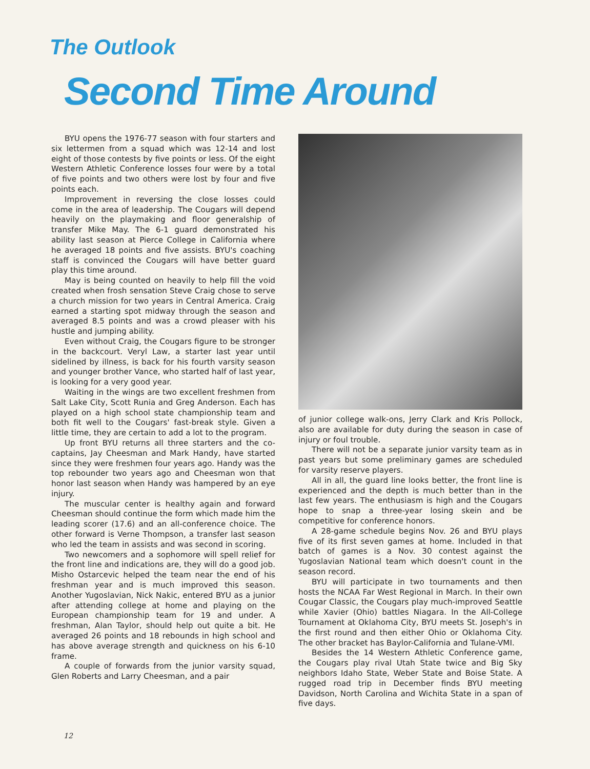The Outlook
Second Time Around
BYU opens the 1976-77 season with four starters and six lettermen from a squad which was 12-14 and lost eight of those contests by five points or less. Of the eight Western Athletic Conference losses four were by a total of five points and two others were lost by four and five points each.
Improvement in reversing the close losses could come in the area of leadership. The Cougars will depend heavily on the playmaking and floor generalship of transfer Mike May. The 6-1 guard demonstrated his ability last season at Pierce College in California where he averaged 18 points and five assists. BYU's coaching staff is convinced the Cougars will have better guard play this time around.
May is being counted on heavily to help fill the void created when frosh sensation Steve Craig chose to serve a church mission for two years in Central America. Craig earned a starting spot midway through the season and averaged 8.5 points and was a crowd pleaser with his hustle and jumping ability.
Even without Craig, the Cougars figure to be stronger in the backcourt. Veryl Law, a starter last year until sidelined by illness, is back for his fourth varsity season and younger brother Vance, who started half of last year, is looking for a very good year.
Waiting in the wings are two excellent freshmen from Salt Lake City, Scott Runia and Greg Anderson. Each has played on a high school state championship team and both fit well to the Cougars' fast-break style. Given a little time, they are certain to add a lot to the program.
Up front BYU returns all three starters and the co-captains, Jay Cheesman and Mark Handy, have started since they were freshmen four years ago. Handy was the top rebounder two years ago and Cheesman won that honor last season when Handy was hampered by an eye injury.
The muscular center is healthy again and forward Cheesman should continue the form which made him the leading scorer (17.6) and an all-conference choice. The other forward is Verne Thompson, a transfer last season who led the team in assists and was second in scoring.
Two newcomers and a sophomore will spell relief for the front line and indications are, they will do a good job. Misho Ostarcevic helped the team near the end of his freshman year and is much improved this season. Another Yugoslavian, Nick Nakic, entered BYU as a junior after attending college at home and playing on the European championship team for 19 and under. A freshman, Alan Taylor, should help out quite a bit. He averaged 26 points and 18 rebounds in high school and has above average strength and quickness on his 6-10 frame.
A couple of forwards from the junior varsity squad, Glen Roberts and Larry Cheesman, and a pair
of junior college walk-ons, Jerry Clark and Kris Pollock, also are available for duty during the season in case of injury or foul trouble.
There will not be a separate junior varsity team as in past years but some preliminary games are scheduled for varsity reserve players.
All in all, the guard line looks better, the front line is experienced and the depth is much better than in the last few years. The enthusiasm is high and the Cougars hope to snap a three-year losing skein and be competitive for conference honors.
A 28-game schedule begins Nov. 26 and BYU plays five of its first seven games at home. Included in that batch of games is a Nov. 30 contest against the Yugoslavian National team which doesn't count in the season record.
BYU will participate in two tournaments and then hosts the NCAA Far West Regional in March. In their own Cougar Classic, the Cougars play much-improved Seattle while Xavier (Ohio) battles Niagara. In the All-College Tournament at Oklahoma City, BYU meets St. Joseph's in the first round and then either Ohio or Oklahoma City. The other bracket has Baylor-California and Tulane-VMI.
Besides the 14 Western Athletic Conference game, the Cougars play rival Utah State twice and Big Sky neighbors Idaho State, Weber State and Boise State. A rugged road trip in December finds BYU meeting Davidson, North Carolina and Wichita State in a span of five days.
12